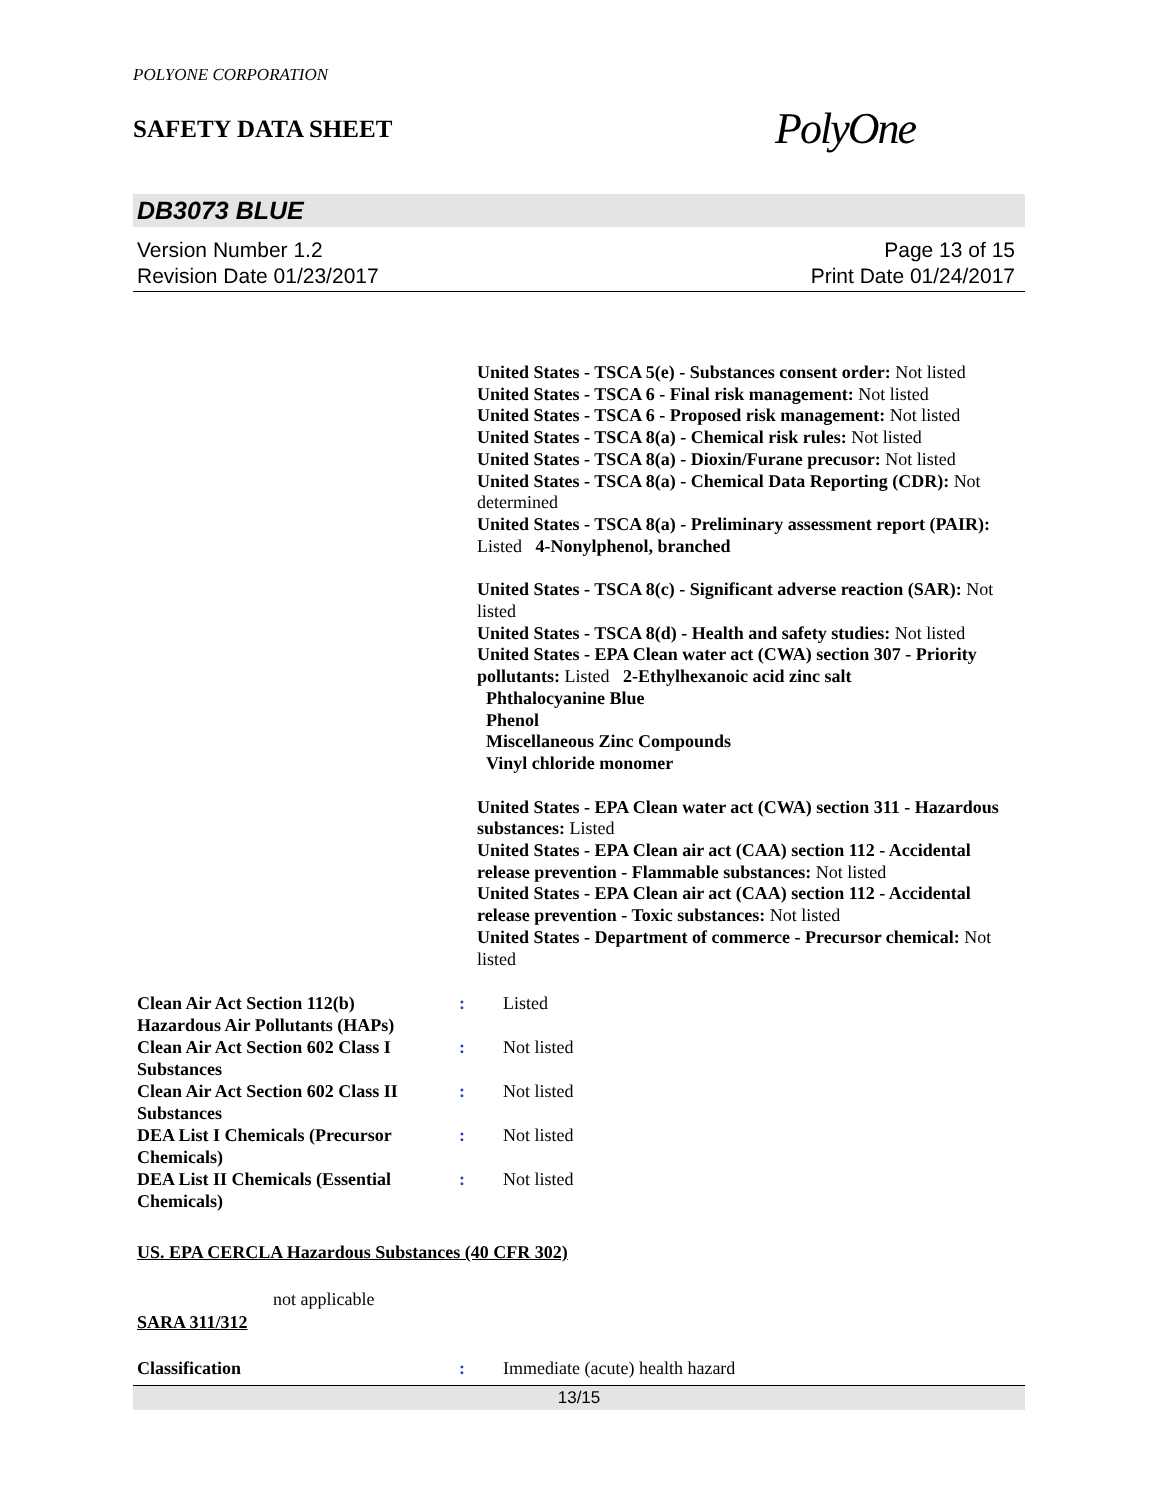POLYONE CORPORATION
SAFETY DATA SHEET
PolyOne
DB3073 BLUE
Version Number 1.2
Revision Date 01/23/2017
Page 13 of 15
Print Date 01/24/2017
United States - TSCA 5(e) - Substances consent order: Not listed
United States - TSCA 6 - Final risk management: Not listed
United States - TSCA 6 - Proposed risk management: Not listed
United States - TSCA 8(a) - Chemical risk rules: Not listed
United States - TSCA 8(a) - Dioxin/Furane precusor: Not listed
United States - TSCA 8(a) - Chemical Data Reporting (CDR): Not determined
United States - TSCA 8(a) - Preliminary assessment report (PAIR): Listed 4-Nonylphenol, branched
United States - TSCA 8(c) - Significant adverse reaction (SAR): Not listed
United States - TSCA 8(d) - Health and safety studies: Not listed
United States - EPA Clean water act (CWA) section 307 - Priority pollutants: Listed 2-Ethylhexanoic acid zinc salt
Phthalocyanine Blue
Phenol
Miscellaneous Zinc Compounds
Vinyl chloride monomer
United States - EPA Clean water act (CWA) section 311 - Hazardous substances: Listed
United States - EPA Clean air act (CAA) section 112 - Accidental release prevention - Flammable substances: Not listed
United States - EPA Clean air act (CAA) section 112 - Accidental release prevention - Toxic substances: Not listed
United States - Department of commerce - Precursor chemical: Not listed
| Clean Air Act Section 112(b) Hazardous Air Pollutants (HAPs) | : | Listed |
| Clean Air Act Section 602 Class I Substances | : | Not listed |
| Clean Air Act Section 602 Class II Substances | : | Not listed |
| DEA List I Chemicals (Precursor Chemicals) | : | Not listed |
| DEA List II Chemicals (Essential Chemicals) | : | Not listed |
US. EPA CERCLA Hazardous Substances (40 CFR 302)
not applicable
SARA 311/312
| Classification | : | Immediate (acute) health hazard |
13/15